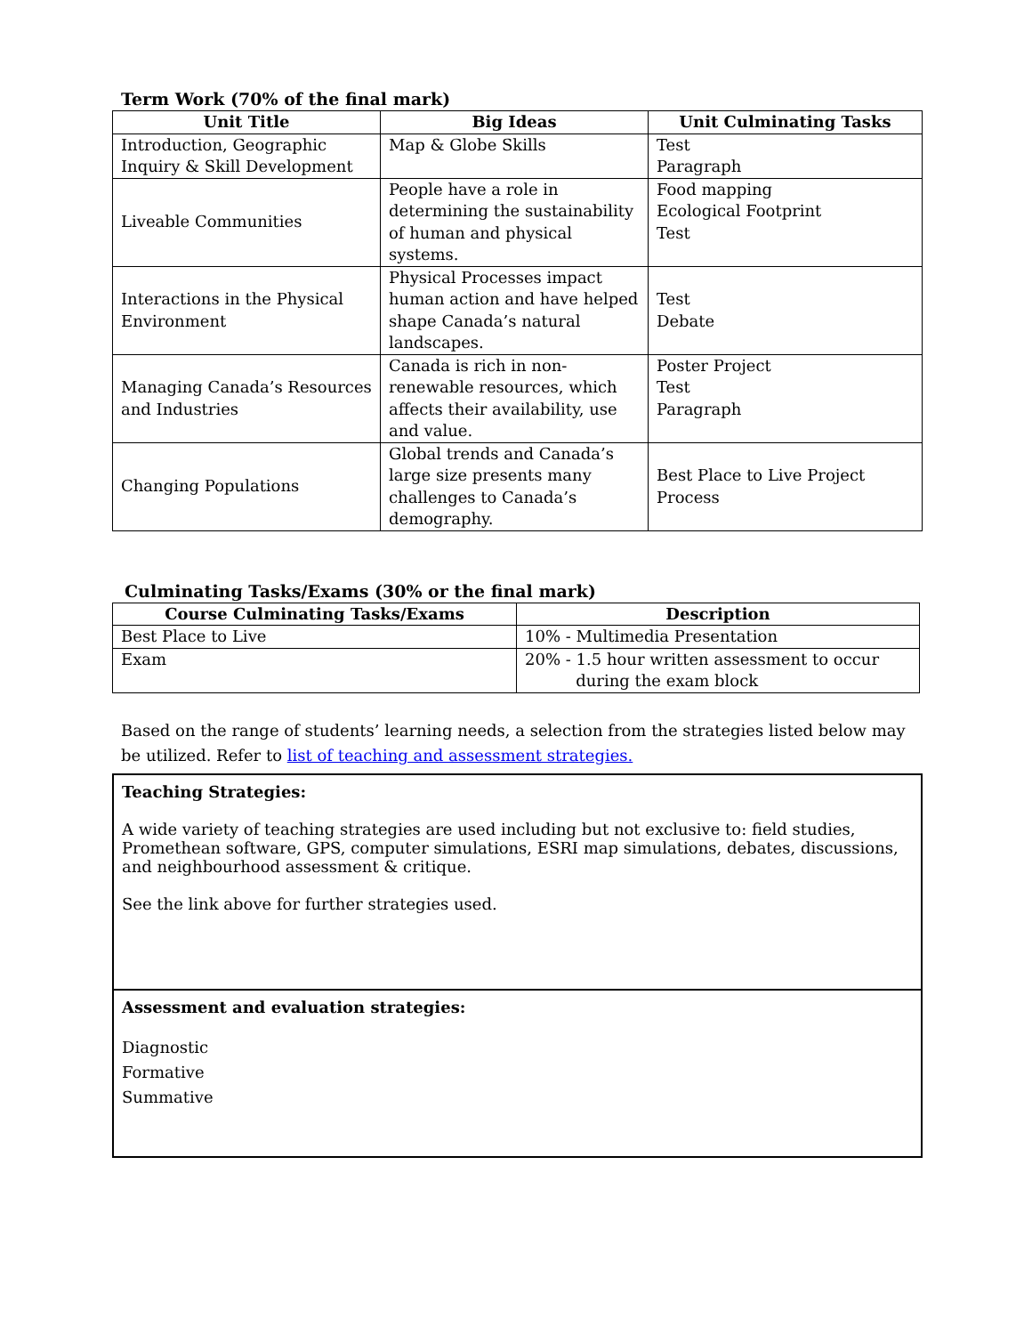Term Work (70% of the final mark)
| Unit Title | Big Ideas | Unit Culminating Tasks |
| --- | --- | --- |
| Introduction, Geographic Inquiry & Skill Development | Map & Globe Skills | Test Paragraph |
| Liveable Communities | People have a role in determining the sustainability of human and physical systems. | Food mapping Ecological Footprint Test |
| Interactions in the Physical Environment | Physical Processes impact human action and have helped shape Canada’s natural landscapes. | Test Debate |
| Managing Canada’s Resources and Industries | Canada is rich in non-renewable resources, which affects their availability, use and value. | Poster Project Test Paragraph |
| Changing Populations | Global trends and Canada’s large size presents many challenges to Canada’s demography. | Best Place to Live Project Process |
Culminating Tasks/Exams (30% or the final mark)
| Course Culminating Tasks/Exams | Description |
| --- | --- |
| Best Place to Live | 10% - Multimedia Presentation |
| Exam | 20% - 1.5 hour written assessment to occur during the exam block |
Based on the range of students’ learning needs, a selection from the strategies listed below may be utilized. Refer to list of teaching and assessment strategies.
Teaching Strategies:
A wide variety of teaching strategies are used including but not exclusive to: field studies, Promethean software, GPS, computer simulations, ESRI map simulations, debates, discussions, and neighbourhood assessment & critique.
See the link above for further strategies used.
Assessment and evaluation strategies:
Diagnostic
Formative
Summative